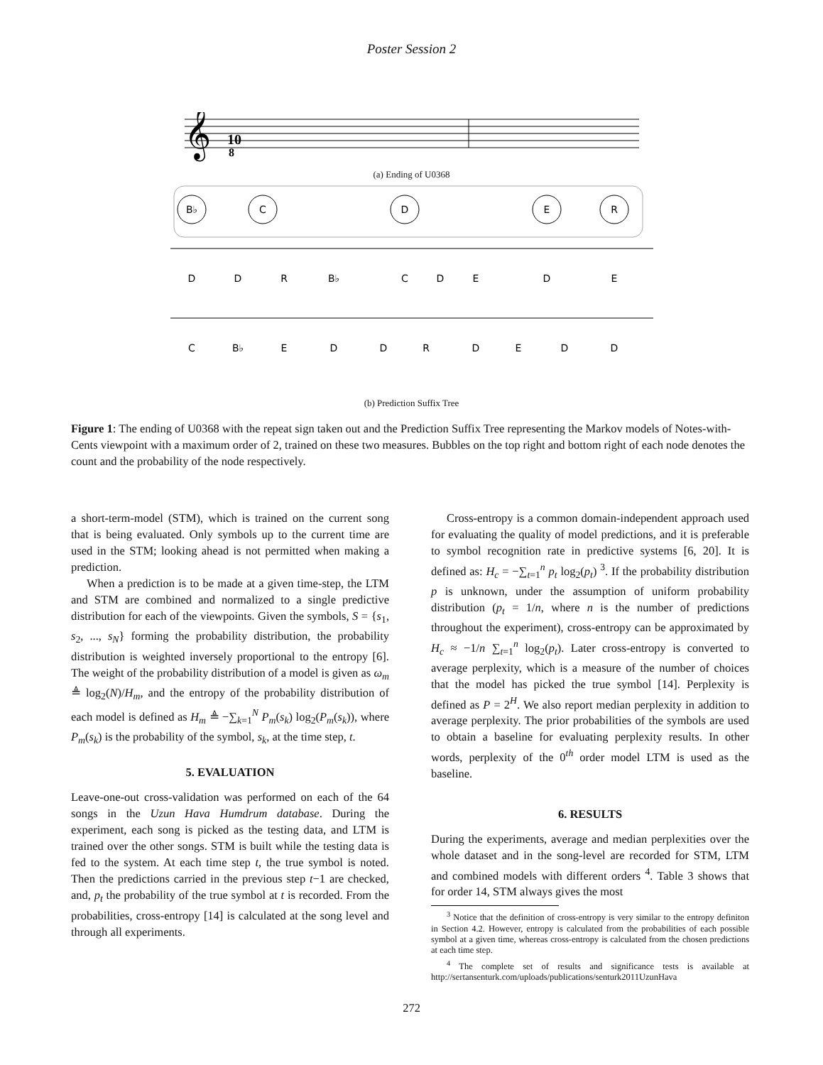Poster Session 2
𝄞
10
8
(a) Ending of U0368
B♭
C
D
E
R
D
D
R
B♭
C
D
E
D
E
C
B♭
E
D
D
R
D
E
D
D
(b) Prediction Suffix Tree
Figure 1: The ending of U0368 with the repeat sign taken out and the Prediction Suffix Tree representing the Markov models of Notes-with-Cents viewpoint with a maximum order of 2, trained on these two measures. Bubbles on the top right and bottom right of each node denotes the count and the probability of the node respectively.
a short-term-model (STM), which is trained on the current song that is being evaluated. Only symbols up to the current time are used in the STM; looking ahead is not permitted when making a prediction.
When a prediction is to be made at a given time-step, the LTM and STM are combined and normalized to a single predictive distribution for each of the viewpoints. Given the symbols, S = {s<sub>1</sub>, s<sub>2</sub>, ..., s<sub>N</sub>} forming the probability distribution, the probability distribution is weighted inversely proportional to the entropy [6]. The weight of the probability distribution of a model is given as ω<sub>m</sub> ≜ log<sub>2</sub>(N)/H<sub>m</sub>, and the entropy of the probability distribution of each model is defined as H<sub>m</sub> ≜ −∑<sub>k=1</sub><sup>N</sup> P<sub>m</sub>(s<sub>k</sub>) log<sub>2</sub>(P<sub>m</sub>(s<sub>k</sub>)), where P<sub>m</sub>(s<sub>k</sub>) is the probability of the symbol, s<sub>k</sub>, at the time step, t.
5. EVALUATION
Leave-one-out cross-validation was performed on each of the 64 songs in the Uzun Hava Humdrum database. During the experiment, each song is picked as the testing data, and LTM is trained over the other songs. STM is built while the testing data is fed to the system. At each time step t, the true symbol is noted. Then the predictions carried in the previous step t−1 are checked, and, p<sub>t</sub> the probability of the true symbol at t is recorded. From the probabilities, cross-entropy [14] is calculated at the song level and through all experiments.
Cross-entropy is a common domain-independent approach used for evaluating the quality of model predictions, and it is preferable to symbol recognition rate in predictive systems [6, 20]. It is defined as: H<sub>c</sub> = −∑<sub>t=1</sub><sup>n</sup> p<sub>t</sub> log<sub>2</sub>(p<sub>t</sub>) <sup>3</sup>. If the probability distribution p is unknown, under the assumption of uniform probability distribution (p<sub>t</sub> = 1/n, where n is the number of predictions throughout the experiment), cross-entropy can be approximated by H<sub>c</sub> ≈ −1/n ∑<sub>t=1</sub><sup>n</sup> log<sub>2</sub>(p<sub>t</sub>). Later cross-entropy is converted to average perplexity, which is a measure of the number of choices that the model has picked the true symbol [14]. Perplexity is defined as P = 2<sup>H</sup>. We also report median perplexity in addition to average perplexity. The prior probabilities of the symbols are used to obtain a baseline for evaluating perplexity results. In other words, perplexity of the 0<sup>th</sup> order model LTM is used as the baseline.
6. RESULTS
During the experiments, average and median perplexities over the whole dataset and in the song-level are recorded for STM, LTM and combined models with different orders <sup>4</sup>. Table 3 shows that for order 14, STM always gives the most
<sup>3</sup> Notice that the definition of cross-entropy is very similar to the entropy definiton in Section 4.2. However, entropy is calculated from the probabilities of each possible symbol at a given time, whereas cross-entropy is calculated from the chosen predictions at each time step.
<sup>4</sup> The complete set of results and significance tests is available at http://sertansenturk.com/uploads/publications/senturk2011UzunHava
272